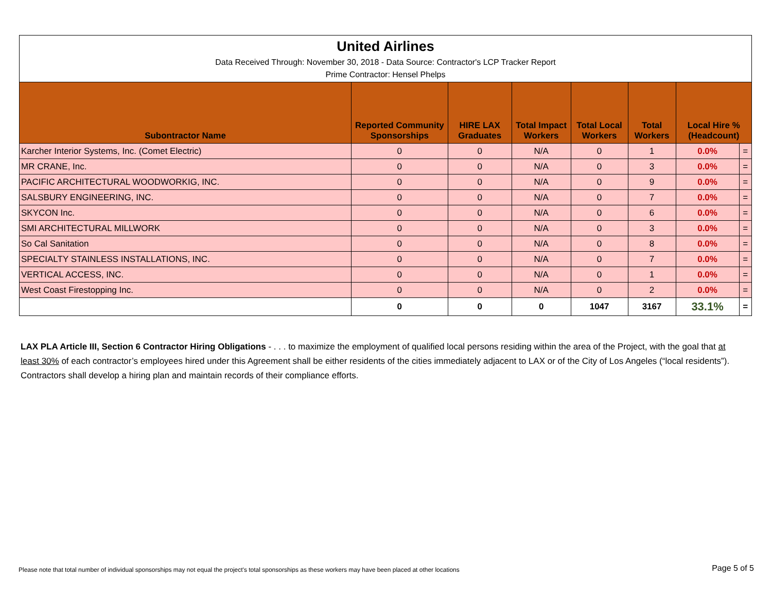| United Airlines Data Received Through: November 30, 2018 - Data Source: Contractor's LCP Tracker Report Prime Contractor: Hensel Phelps | | | | | | | |
| Subontractor Name | Reported Community Sponsorships | HIRE LAX Graduates | Total Impact Workers | Total Local Workers | Total Workers | Local Hire % (Headcount) | |
| Karcher Interior Systems, Inc. (Comet Electric) | 0 | 0 | N/A | 0 | 1 | 0.0% | = |
| MR CRANE, Inc. | 0 | 0 | N/A | 0 | 3 | 0.0% | = |
| PACIFIC ARCHITECTURAL WOODWORKIG, INC. | 0 | 0 | N/A | 0 | 9 | 0.0% | = |
| SALSBURY ENGINEERING, INC. | 0 | 0 | N/A | 0 | 7 | 0.0% | = |
| SKYCON Inc. | 0 | 0 | N/A | 0 | 6 | 0.0% | = |
| SMI ARCHITECTURAL MILLWORK | 0 | 0 | N/A | 0 | 3 | 0.0% | = |
| So Cal Sanitation | 0 | 0 | N/A | 0 | 8 | 0.0% | = |
| SPECIALTY STAINLESS INSTALLATIONS, INC. | 0 | 0 | N/A | 0 | 7 | 0.0% | = |
| VERTICAL ACCESS, INC. | 0 | 0 | N/A | 0 | 1 | 0.0% | = |
| West Coast Firestopping Inc. | 0 | 0 | N/A | 0 | 2 | 0.0% | = |
| | 0 | 0 | 0 | 1047 | 3167 | 33.1% | = |
LAX PLA Article III, Section 6 Contractor Hiring Obligations - . . . to maximize the employment of qualified local persons residing within the area of the Project, with the goal that at least 30% of each contractor’s employees hired under this Agreement shall be either residents of the cities immediately adjacent to LAX or of the City of Los Angeles (“local residents”). Contractors shall develop a hiring plan and maintain records of their compliance efforts.
Please note that total number of individual sponsorships may not equal the project's total sponsorships as these workers may have been placed at other locations
Page 5 of 5